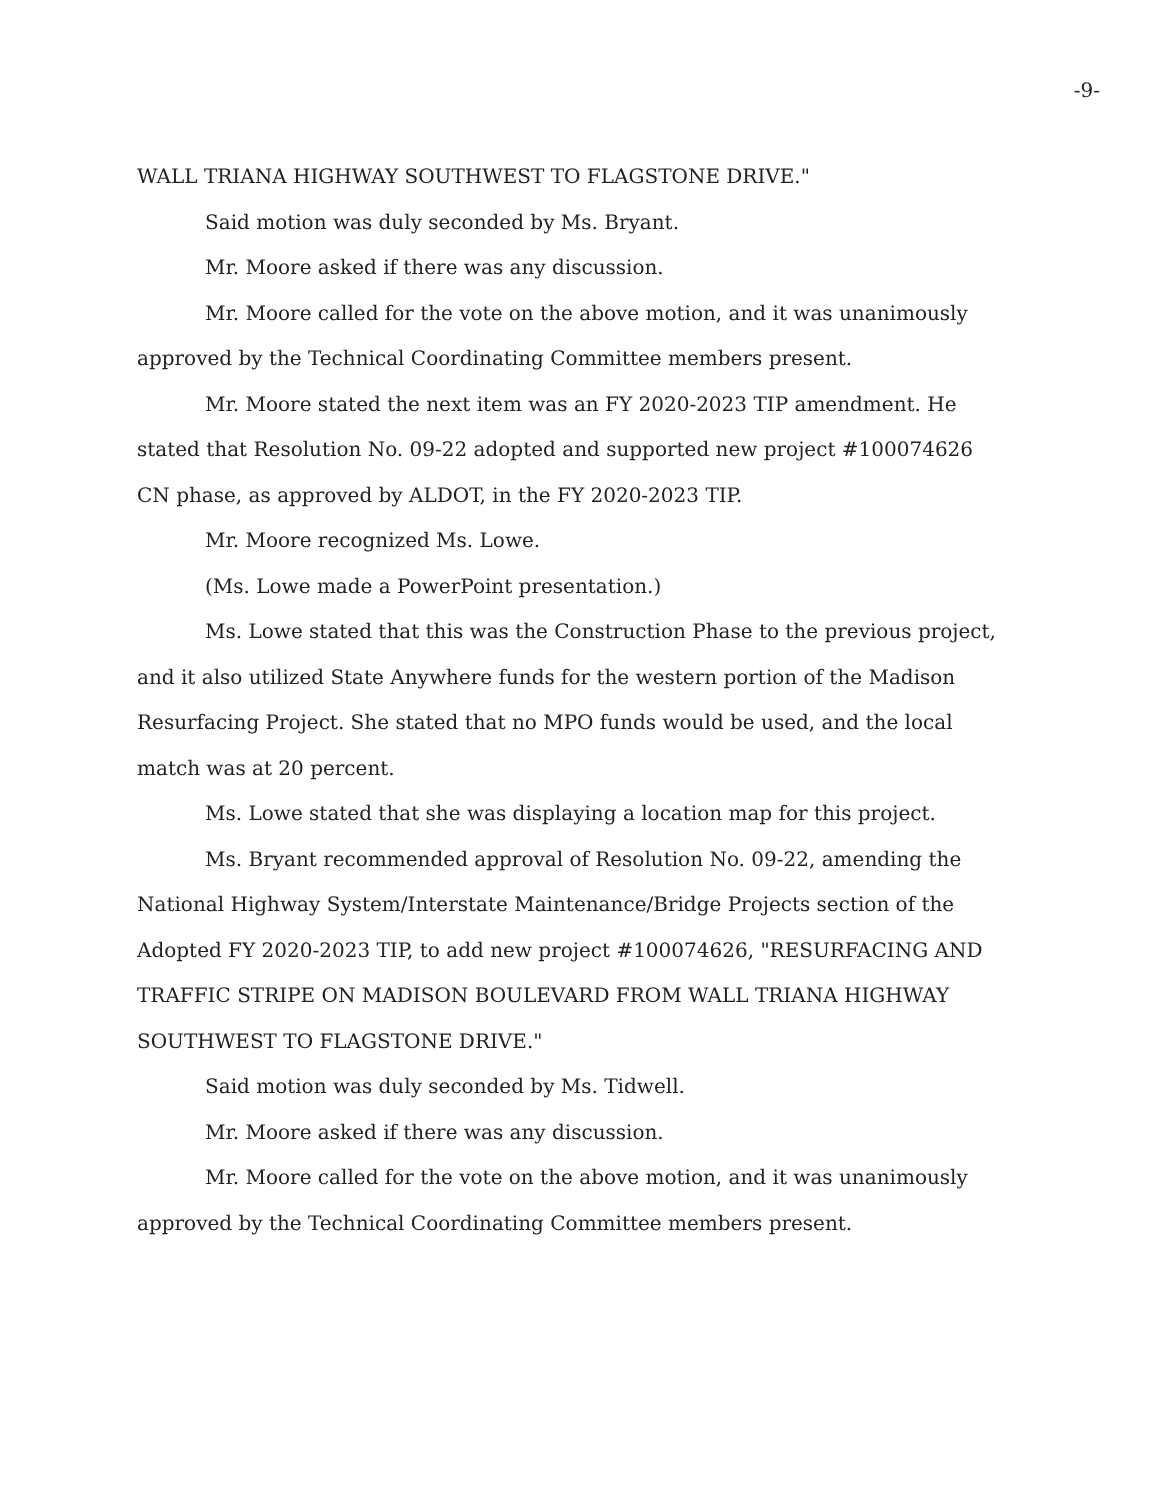-9-
WALL TRIANA HIGHWAY SOUTHWEST TO FLAGSTONE DRIVE."
Said motion was duly seconded by Ms. Bryant.
Mr. Moore asked if there was any discussion.
Mr. Moore called for the vote on the above motion, and it was unanimously approved by the Technical Coordinating Committee members present.
Mr. Moore stated the next item was an FY 2020-2023 TIP amendment. He stated that Resolution No. 09-22 adopted and supported new project #100074626 CN phase, as approved by ALDOT, in the FY 2020-2023 TIP.
Mr. Moore recognized Ms. Lowe.
(Ms. Lowe made a PowerPoint presentation.)
Ms. Lowe stated that this was the Construction Phase to the previous project, and it also utilized State Anywhere funds for the western portion of the Madison Resurfacing Project. She stated that no MPO funds would be used, and the local match was at 20 percent.
Ms. Lowe stated that she was displaying a location map for this project.
Ms. Bryant recommended approval of Resolution No. 09-22, amending the National Highway System/Interstate Maintenance/Bridge Projects section of the Adopted FY 2020-2023 TIP, to add new project #100074626, "RESURFACING AND TRAFFIC STRIPE ON MADISON BOULEVARD FROM WALL TRIANA HIGHWAY SOUTHWEST TO FLAGSTONE DRIVE."
Said motion was duly seconded by Ms. Tidwell.
Mr. Moore asked if there was any discussion.
Mr. Moore called for the vote on the above motion, and it was unanimously approved by the Technical Coordinating Committee members present.